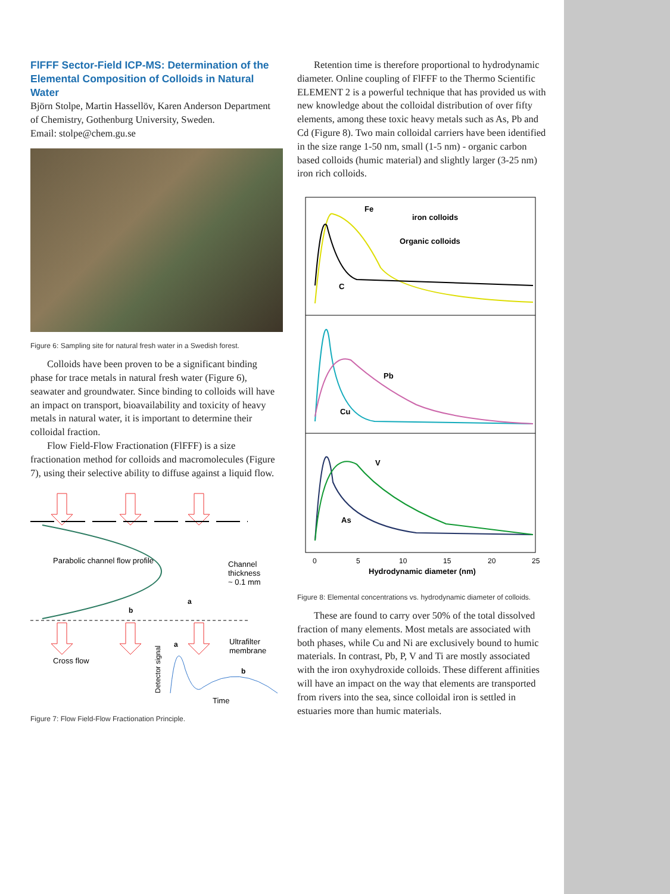FlFFF Sector-Field ICP-MS: Determination of the Elemental Composition of Colloids in Natural Water
Björn Stolpe, Martin Hassellöv, Karen Anderson Department of Chemistry, Gothenburg University, Sweden.
Email: stolpe@chem.gu.se
Figure 6: Sampling site for natural fresh water in a Swedish forest.
Colloids have been proven to be a significant binding phase for trace metals in natural fresh water (Figure 6), seawater and groundwater. Since binding to colloids will have an impact on transport, bioavailability and toxicity of heavy metals in natural water, it is important to determine their colloidal fraction.
Flow Field-Flow Fractionation (FlFFF) is a size fractionation method for colloids and macromolecules (Figure 7), using their selective ability to diffuse against a liquid flow.
Parabolic channel flow profile
Channel
thickness
~ 0.1 mm
a
b
Ultrafilter
membrane
Cross flow
a
b
Time
Detector signal
Figure 7: Flow Field-Flow Fractionation Principle.
Retention time is therefore proportional to hydrodynamic diameter. Online coupling of FlFFF to the Thermo Scientific ELEMENT 2 is a powerful technique that has provided us with new knowledge about the colloidal distribution of over fifty elements, among these toxic heavy metals such as As, Pb and Cd (Figure 8). Two main colloidal carriers have been identified in the size range 1-50 nm, small (1-5 nm) - organic carbon based colloids (humic material) and slightly larger (3-25 nm) iron rich colloids.
Fe
iron colloids
Organic colloids
C
Pb
Cu
V
As
0
5
10
15
20
25
Hydrodynamic diameter (nm)
Figure 8: Elemental concentrations vs. hydrodynamic diameter of colloids.
These are found to carry over 50% of the total dissolved fraction of many elements. Most metals are associated with both phases, while Cu and Ni are exclusively bound to humic materials. In contrast, Pb, P, V and Ti are mostly associated with the iron oxyhydroxide colloids. These different affinities will have an impact on the way that elements are transported from rivers into the sea, since colloidal iron is settled in estuaries more than humic materials.